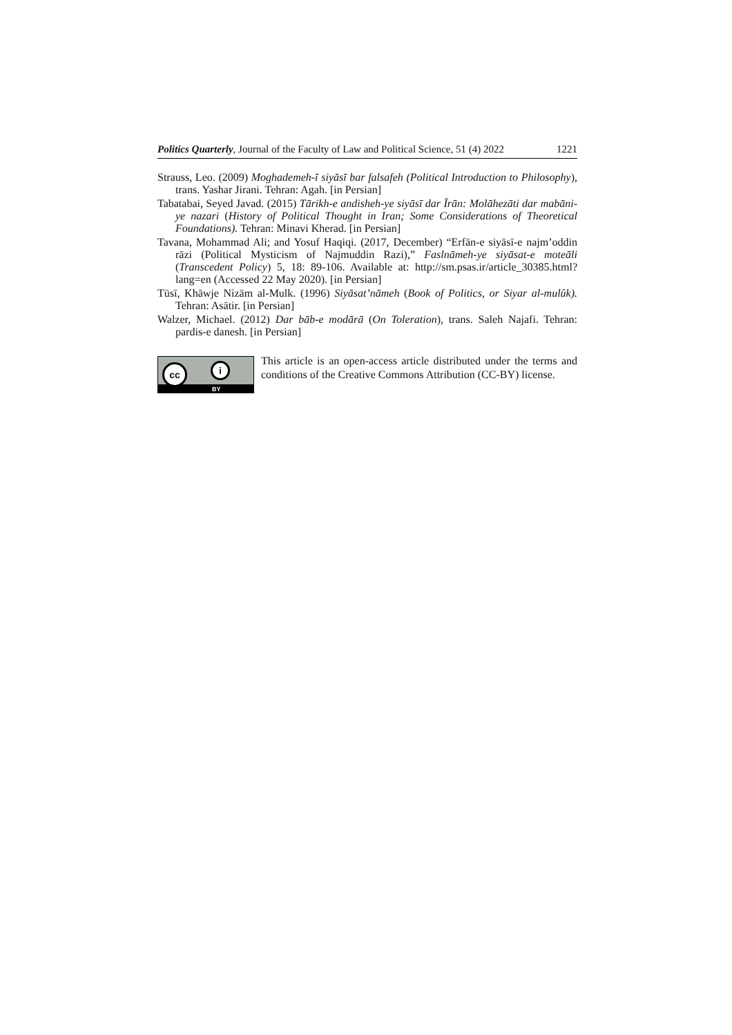Politics Quarterly, Journal of the Faculty of Law and Political Science, 51 (4) 2022 1221
Strauss, Leo. (2009) Moghademeh-ī siyāsī bar falsafeh (Political Introduction to Philosophy), trans. Yashar Jirani. Tehran: Agah. [in Persian]
Tabatabai, Seyed Javad. (2015) Tārikh-e andisheh-ye siyāsī dar Īrān: Molāhezāti dar mabāni-ye nazari (History of Political Thought in Iran; Some Considerations of Theoretical Foundations). Tehran: Minavi Kherad. [in Persian]
Tavana, Mohammad Ali; and Yosuf Haqiqi. (2017, December) “Erfān-e siyāsī-e najm’oddin rāzi (Political Mysticism of Najmuddin Razi),” Faslnāmeh-ye siyāsat-e moteāli (Transcedent Policy) 5, 18: 89-106. Available at: http://sm.psas.ir/article_30385.html?lang=en (Accessed 22 May 2020). [in Persian]
Tūsī, Khāwje Nizām al-Mulk. (1996) Siyāsat’nāmeh (Book of Politics, or Siyar al-mulûk). Tehran: Asātir. [in Persian]
Walzer, Michael. (2012) Dar bāb-e modārā (On Toleration), trans. Saleh Najafi. Tehran: pardis-e danesh. [in Persian]
cc i
BY
This article is an open-access article distributed under the terms and conditions of the Creative Commons Attribution (CC-BY) license.